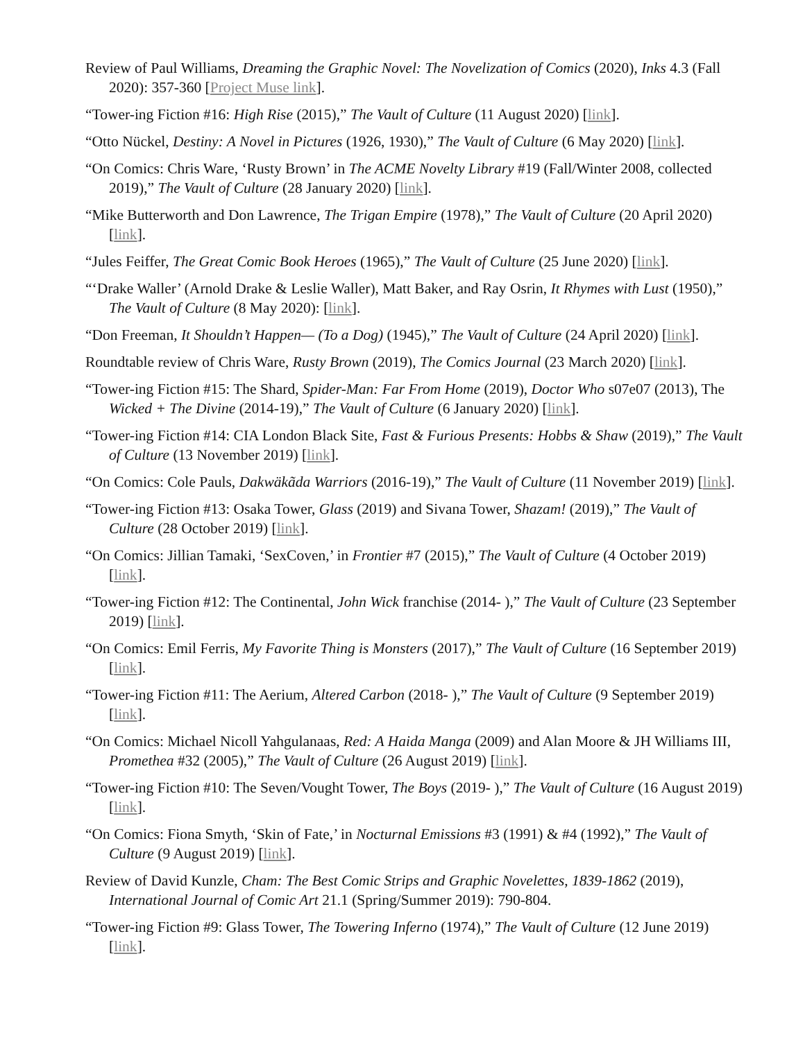Review of Paul Williams, Dreaming the Graphic Novel: The Novelization of Comics (2020), Inks 4.3 (Fall 2020): 357-360 [Project Muse link].
“Tower-ing Fiction #16: High Rise (2015),” The Vault of Culture (11 August 2020) [link].
“Otto Nückel, Destiny: A Novel in Pictures (1926, 1930),” The Vault of Culture (6 May 2020) [link].
“On Comics: Chris Ware, ‘Rusty Brown’ in The ACME Novelty Library #19 (Fall/Winter 2008, collected 2019),” The Vault of Culture (28 January 2020) [link].
“Mike Butterworth and Don Lawrence, The Trigan Empire (1978),” The Vault of Culture (20 April 2020) [link].
“Jules Feiffer, The Great Comic Book Heroes (1965),” The Vault of Culture (25 June 2020) [link].
“‘Drake Waller’ (Arnold Drake & Leslie Waller), Matt Baker, and Ray Osrin, It Rhymes with Lust (1950),” The Vault of Culture (8 May 2020): [link].
“Don Freeman, It Shouldn’t Happen— (To a Dog) (1945),” The Vault of Culture (24 April 2020) [link].
Roundtable review of Chris Ware, Rusty Brown (2019), The Comics Journal (23 March 2020) [link].
“Tower-ing Fiction #15: The Shard, Spider-Man: Far From Home (2019), Doctor Who s07e07 (2013), The Wicked + The Divine (2014-19),” The Vault of Culture (6 January 2020) [link].
“Tower-ing Fiction #14: CIA London Black Site, Fast & Furious Presents: Hobbs & Shaw (2019),” The Vault of Culture (13 November 2019) [link].
“On Comics: Cole Pauls, Dakwäkãda Warriors (2016-19),” The Vault of Culture (11 November 2019) [link].
“Tower-ing Fiction #13: Osaka Tower, Glass (2019) and Sivana Tower, Shazam! (2019),” The Vault of Culture (28 October 2019) [link].
“On Comics: Jillian Tamaki, ‘SexCoven,’ in Frontier #7 (2015),” The Vault of Culture (4 October 2019) [link].
“Tower-ing Fiction #12: The Continental, John Wick franchise (2014- ),” The Vault of Culture (23 September 2019) [link].
“On Comics: Emil Ferris, My Favorite Thing is Monsters (2017),” The Vault of Culture (16 September 2019) [link].
“Tower-ing Fiction #11: The Aerium, Altered Carbon (2018- ),” The Vault of Culture (9 September 2019) [link].
“On Comics: Michael Nicoll Yahgulanaas, Red: A Haida Manga (2009) and Alan Moore & JH Williams III, Promethea #32 (2005),” The Vault of Culture (26 August 2019) [link].
“Tower-ing Fiction #10: The Seven/Vought Tower, The Boys (2019- ),” The Vault of Culture (16 August 2019) [link].
“On Comics: Fiona Smyth, ‘Skin of Fate,’ in Nocturnal Emissions #3 (1991) & #4 (1992),” The Vault of Culture (9 August 2019) [link].
Review of David Kunzle, Cham: The Best Comic Strips and Graphic Novelettes, 1839-1862 (2019), International Journal of Comic Art 21.1 (Spring/Summer 2019): 790-804.
“Tower-ing Fiction #9: Glass Tower, The Towering Inferno (1974),” The Vault of Culture (12 June 2019) [link].